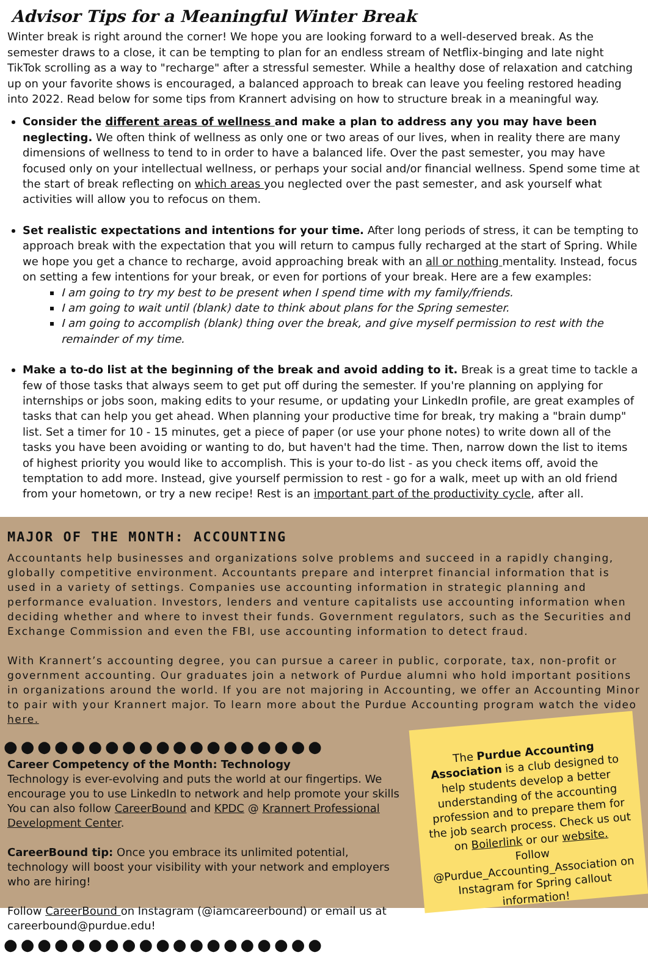Advisor Tips for a Meaningful Winter Break
Winter break is right around the corner! We hope you are looking forward to a well-deserved break. As the semester draws to a close, it can be tempting to plan for an endless stream of Netflix-binging and late night TikTok scrolling as a way to "recharge" after a stressful semester. While a healthy dose of relaxation and catching up on your favorite shows is encouraged, a balanced approach to break can leave you feeling restored heading into 2022. Read below for some tips from Krannert advising on how to structure break in a meaningful way.
Consider the different areas of wellness and make a plan to address any you may have been neglecting. We often think of wellness as only one or two areas of our lives, when in reality there are many dimensions of wellness to tend to in order to have a balanced life. Over the past semester, you may have focused only on your intellectual wellness, or perhaps your social and/or financial wellness. Spend some time at the start of break reflecting on which areas you neglected over the past semester, and ask yourself what activities will allow you to refocus on them.
Set realistic expectations and intentions for your time. After long periods of stress, it can be tempting to approach break with the expectation that you will return to campus fully recharged at the start of Spring. While we hope you get a chance to recharge, avoid approaching break with an all or nothing mentality. Instead, focus on setting a few intentions for your break, or even for portions of your break. Here are a few examples:
I am going to try my best to be present when I spend time with my family/friends.
I am going to wait until (blank) date to think about plans for the Spring semester.
I am going to accomplish (blank) thing over the break, and give myself permission to rest with the remainder of my time.
Make a to-do list at the beginning of the break and avoid adding to it. Break is a great time to tackle a few of those tasks that always seem to get put off during the semester. If you're planning on applying for internships or jobs soon, making edits to your resume, or updating your LinkedIn profile, are great examples of tasks that can help you get ahead. When planning your productive time for break, try making a "brain dump" list. Set a timer for 10 - 15 minutes, get a piece of paper (or use your phone notes) to write down all of the tasks you have been avoiding or wanting to do, but haven't had the time. Then, narrow down the list to items of highest priority you would like to accomplish. This is your to-do list - as you check items off, avoid the temptation to add more. Instead, give yourself permission to rest - go for a walk, meet up with an old friend from your hometown, or try a new recipe! Rest is an important part of the productivity cycle, after all.
MAJOR OF THE MONTH: ACCOUNTING
Accountants help businesses and organizations solve problems and succeed in a rapidly changing, globally competitive environment. Accountants prepare and interpret financial information that is used in a variety of settings. Companies use accounting information in strategic planning and performance evaluation. Investors, lenders and venture capitalists use accounting information when deciding whether and where to invest their funds. Government regulators, such as the Securities and Exchange Commission and even the FBI, use accounting information to detect fraud.
With Krannert’s accounting degree, you can pursue a career in public, corporate, tax, non-profit or government accounting. Our graduates join a network of Purdue alumni who hold important positions in organizations around the world. If you are not majoring in Accounting, we offer an Accounting Minor to pair with your Krannert major. To learn more about the Purdue Accounting program watch the video here.
●●●●●●●●●●●●●●●●●●●
Career Competency of the Month: Technology
Technology is ever-evolving and puts the world at our fingertips. We encourage you to use LinkedIn to network and help promote your skills You can also follow CareerBound and KPDC @ Krannert Professional Development Center.
CareerBound tip: Once you embrace its unlimited potential, technology will boost your visibility with your network and employers who are hiring!
Follow CareerBound on Instagram (@iamcareerbound) or email us at careerbound@purdue.edu!
●●●●●●●●●●●●●●●●●●●
The Purdue Accounting Association is a club designed to help students develop a better understanding of the accounting profession and to prepare them for the job search process. Check us out on Boilerlink or our website.
Follow @Purdue_Accounting_Association on Instagram for Spring callout information!